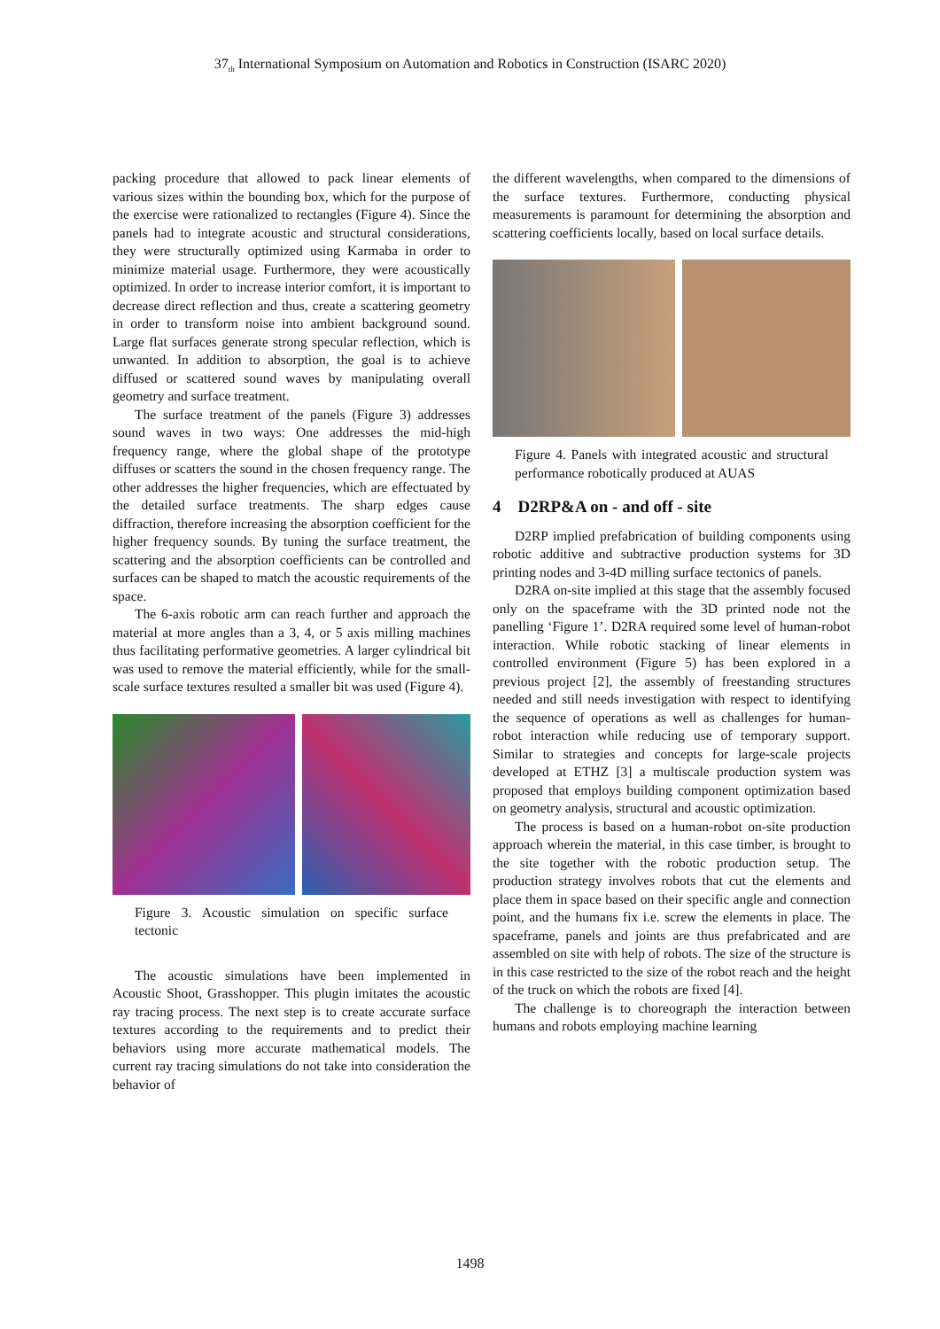37<sub>th</sub> International Symposium on Automation and Robotics in Construction (ISARC 2020)
packing procedure that allowed to pack linear elements of various sizes within the bounding box, which for the purpose of the exercise were rationalized to rectangles (Figure 4). Since the panels had to integrate acoustic and structural considerations, they were structurally optimized using Karmaba in order to minimize material usage. Furthermore, they were acoustically optimized. In order to increase interior comfort, it is important to decrease direct reflection and thus, create a scattering geometry in order to transform noise into ambient background sound. Large flat surfaces generate strong specular reflection, which is unwanted. In addition to absorption, the goal is to achieve diffused or scattered sound waves by manipulating overall geometry and surface treatment.
The surface treatment of the panels (Figure 3) addresses sound waves in two ways: One addresses the mid-high frequency range, where the global shape of the prototype diffuses or scatters the sound in the chosen frequency range. The other addresses the higher frequencies, which are effectuated by the detailed surface treatments. The sharp edges cause diffraction, therefore increasing the absorption coefficient for the higher frequency sounds. By tuning the surface treatment, the scattering and the absorption coefficients can be controlled and surfaces can be shaped to match the acoustic requirements of the space.
The 6-axis robotic arm can reach further and approach the material at more angles than a 3, 4, or 5 axis milling machines thus facilitating performative geometries. A larger cylindrical bit was used to remove the material efficiently, while for the small-scale surface textures resulted a smaller bit was used (Figure 4).
Figure 3. Acoustic simulation on specific surface tectonic
The acoustic simulations have been implemented in Acoustic Shoot, Grasshopper. This plugin imitates the acoustic ray tracing process. The next step is to create accurate surface textures according to the requirements and to predict their behaviors using more accurate mathematical models. The current ray tracing simulations do not take into consideration the behavior of
the different wavelengths, when compared to the dimensions of the surface textures. Furthermore, conducting physical measurements is paramount for determining the absorption and scattering coefficients locally, based on local surface details.
Figure 4. Panels with integrated acoustic and structural performance robotically produced at AUAS
4 D2RP&A on - and off - site
D2RP implied prefabrication of building components using robotic additive and subtractive production systems for 3D printing nodes and 3-4D milling surface tectonics of panels.
D2RA on-site implied at this stage that the assembly focused only on the spaceframe with the 3D printed node not the panelling ‘Figure 1’. D2RA required some level of human-robot interaction. While robotic stacking of linear elements in controlled environment (Figure 5) has been explored in a previous project [2], the assembly of freestanding structures needed and still needs investigation with respect to identifying the sequence of operations as well as challenges for human-robot interaction while reducing use of temporary support. Similar to strategies and concepts for large-scale projects developed at ETHZ [3] a multiscale production system was proposed that employs building component optimization based on geometry analysis, structural and acoustic optimization.
The process is based on a human-robot on-site production approach wherein the material, in this case timber, is brought to the site together with the robotic production setup. The production strategy involves robots that cut the elements and place them in space based on their specific angle and connection point, and the humans fix i.e. screw the elements in place. The spaceframe, panels and joints are thus prefabricated and are assembled on site with help of robots. The size of the structure is in this case restricted to the size of the robot reach and the height of the truck on which the robots are fixed [4].
The challenge is to choreograph the interaction between humans and robots employing machine learning
1498